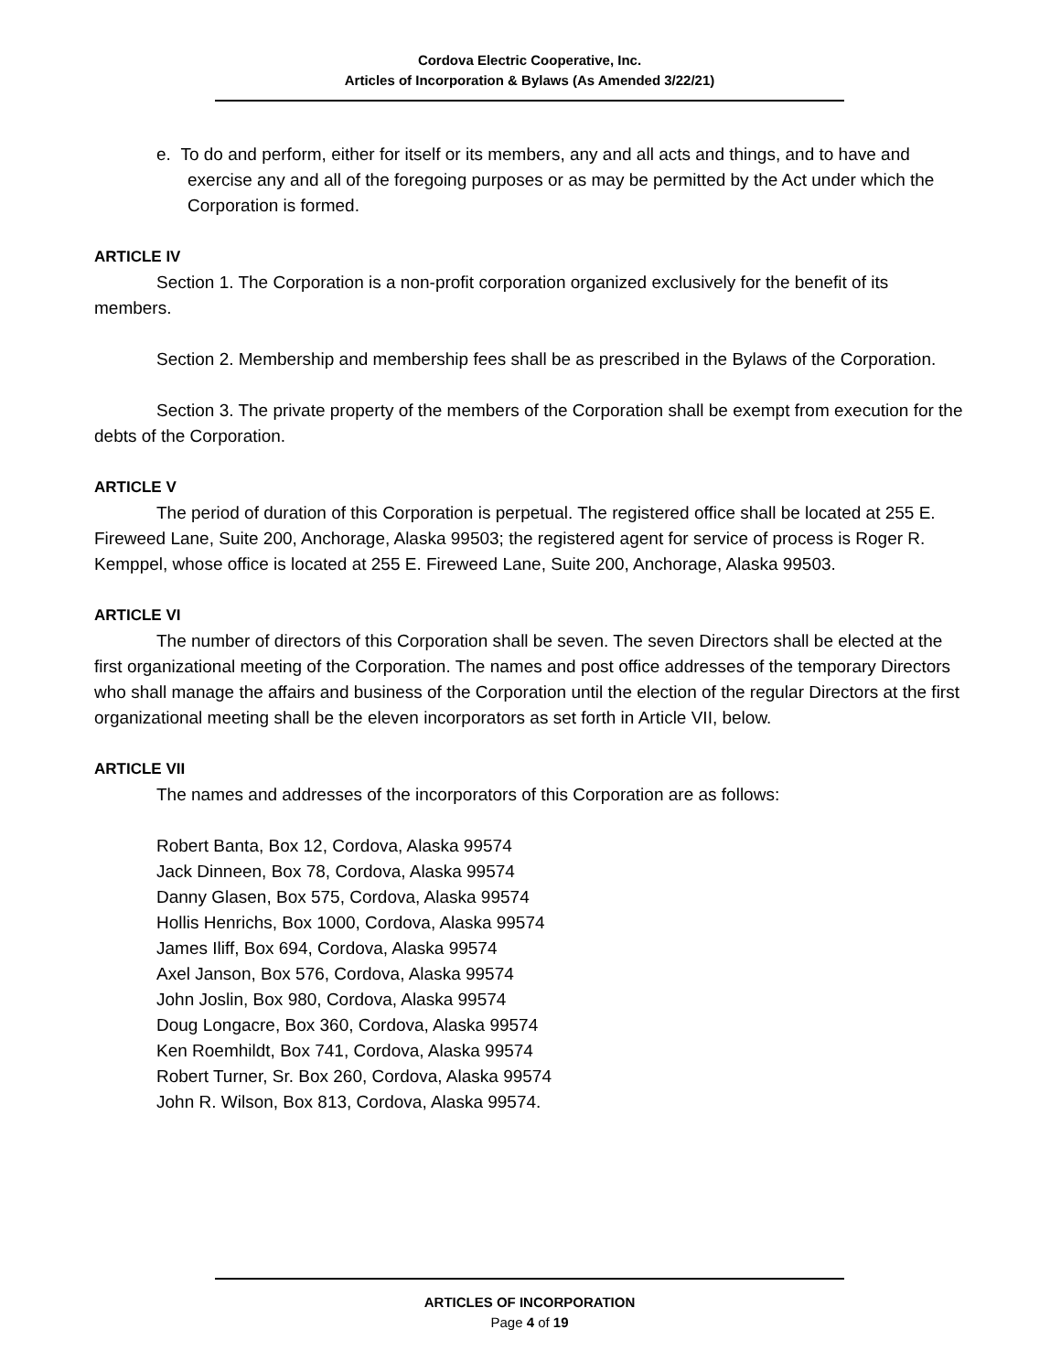Cordova Electric Cooperative, Inc.
Articles of Incorporation & Bylaws (As Amended 3/22/21)
e. To do and perform, either for itself or its members, any and all acts and things, and to have and exercise any and all of the foregoing purposes or as may be permitted by the Act under which the Corporation is formed.
ARTICLE IV
Section 1. The Corporation is a non-profit corporation organized exclusively for the benefit of its members.
Section 2. Membership and membership fees shall be as prescribed in the Bylaws of the Corporation.
Section 3. The private property of the members of the Corporation shall be exempt from execution for the debts of the Corporation.
ARTICLE V
The period of duration of this Corporation is perpetual. The registered office shall be located at 255 E. Fireweed Lane, Suite 200, Anchorage, Alaska 99503; the registered agent for service of process is Roger R. Kemppel, whose office is located at 255 E. Fireweed Lane, Suite 200, Anchorage, Alaska 99503.
ARTICLE VI
The number of directors of this Corporation shall be seven. The seven Directors shall be elected at the first organizational meeting of the Corporation. The names and post office addresses of the temporary Directors who shall manage the affairs and business of the Corporation until the election of the regular Directors at the first organizational meeting shall be the eleven incorporators as set forth in Article VII, below.
ARTICLE VII
The names and addresses of the incorporators of this Corporation are as follows:
Robert Banta, Box 12, Cordova, Alaska 99574
Jack Dinneen, Box 78, Cordova, Alaska 99574
Danny Glasen, Box 575, Cordova, Alaska 99574
Hollis Henrichs, Box 1000, Cordova, Alaska 99574
James Iliff, Box 694, Cordova, Alaska 99574
Axel Janson, Box 576, Cordova, Alaska 99574
John Joslin, Box 980, Cordova, Alaska 99574
Doug Longacre, Box 360, Cordova, Alaska 99574
Ken Roemhildt, Box 741, Cordova, Alaska 99574
Robert Turner, Sr. Box 260, Cordova, Alaska 99574
John R. Wilson, Box 813, Cordova, Alaska 99574.
ARTICLES OF INCORPORATION
Page 4 of 19